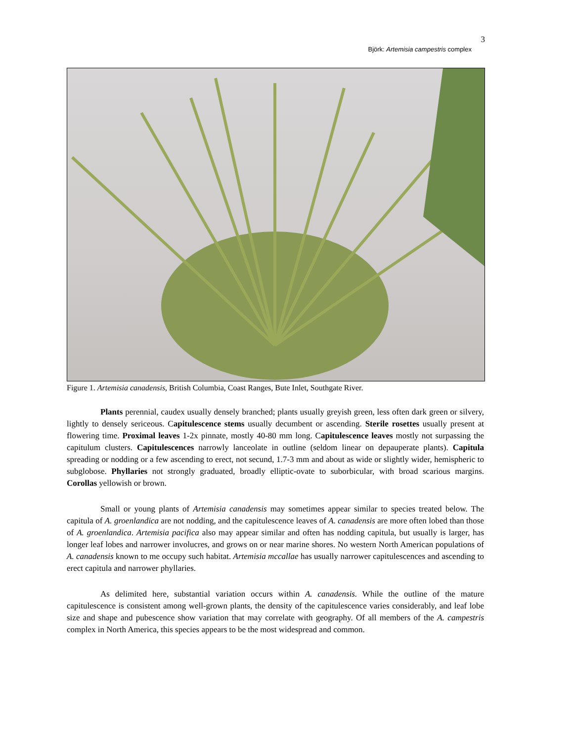3
Björk: Artemisia campestris complex
Figure 1. Artemisia canadensis, British Columbia, Coast Ranges, Bute Inlet, Southgate River.
Plants perennial, caudex usually densely branched; plants usually greyish green, less often dark green or silvery, lightly to densely sericeous. Capitulescence stems usually decumbent or ascending. Sterile rosettes usually present at flowering time. Proximal leaves 1-2x pinnate, mostly 40-80 mm long. Capitulescence leaves mostly not surpassing the capitulum clusters. Capitulescences narrowly lanceolate in outline (seldom linear on depauperate plants). Capitula spreading or nodding or a few ascending to erect, not secund, 1.7-3 mm and about as wide or slightly wider, hemispheric to subglobose. Phyllaries not strongly graduated, broadly elliptic-ovate to suborbicular, with broad scarious margins. Corollas yellowish or brown.
Small or young plants of Artemisia canadensis may sometimes appear similar to species treated below. The capitula of A. groenlandica are not nodding, and the capitulescence leaves of A. canadensis are more often lobed than those of A. groenlandica. Artemisia pacifica also may appear similar and often has nodding capitula, but usually is larger, has longer leaf lobes and narrower involucres, and grows on or near marine shores. No western North American populations of A. canadensis known to me occupy such habitat. Artemisia mccallae has usually narrower capitulescences and ascending to erect capitula and narrower phyllaries.
As delimited here, substantial variation occurs within A. canadensis. While the outline of the mature capitulescence is consistent among well-grown plants, the density of the capitulescence varies considerably, and leaf lobe size and shape and pubescence show variation that may correlate with geography. Of all members of the A. campestris complex in North America, this species appears to be the most widespread and common.